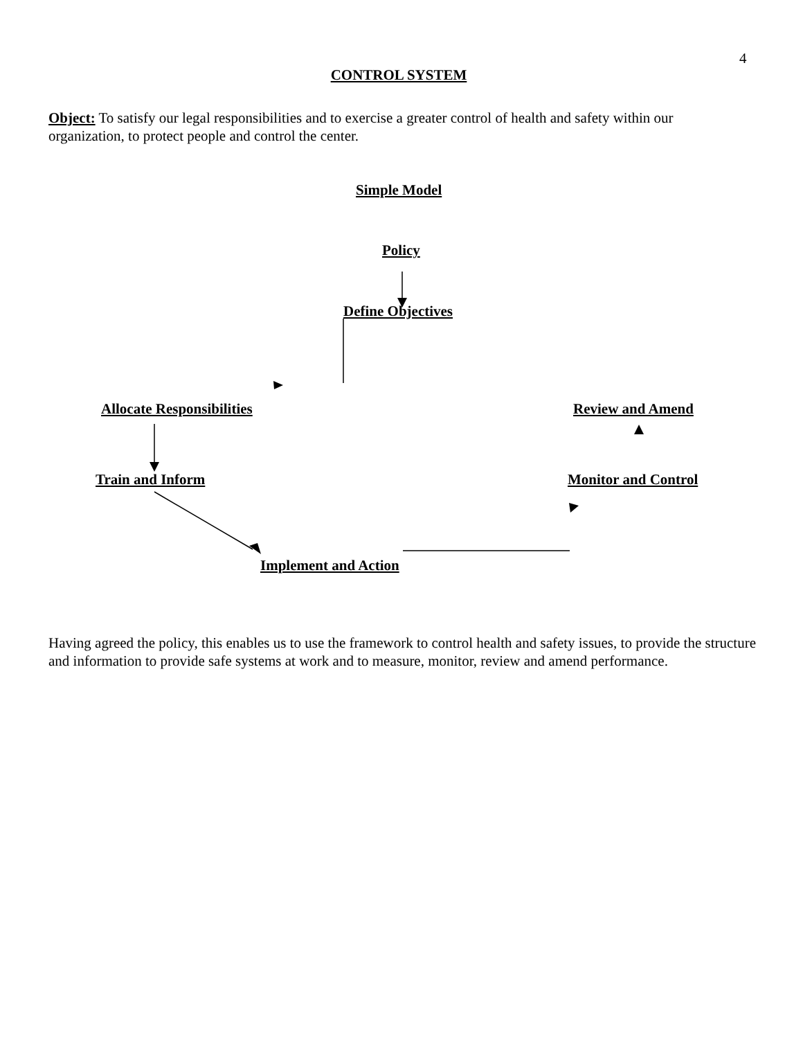4
CONTROL SYSTEM
Object: To satisfy our legal responsibilities and to exercise a greater control of health and safety within our organization, to protect people and control the center.
Simple Model
Policy
Define Objectives
Allocate Responsibilities Review and Amend
Train and Inform Monitor and Control
Implement and Action
Having agreed the policy, this enables us to use the framework to control health and safety issues, to provide the structure and information to provide safe systems at work and to measure, monitor, review and amend performance.